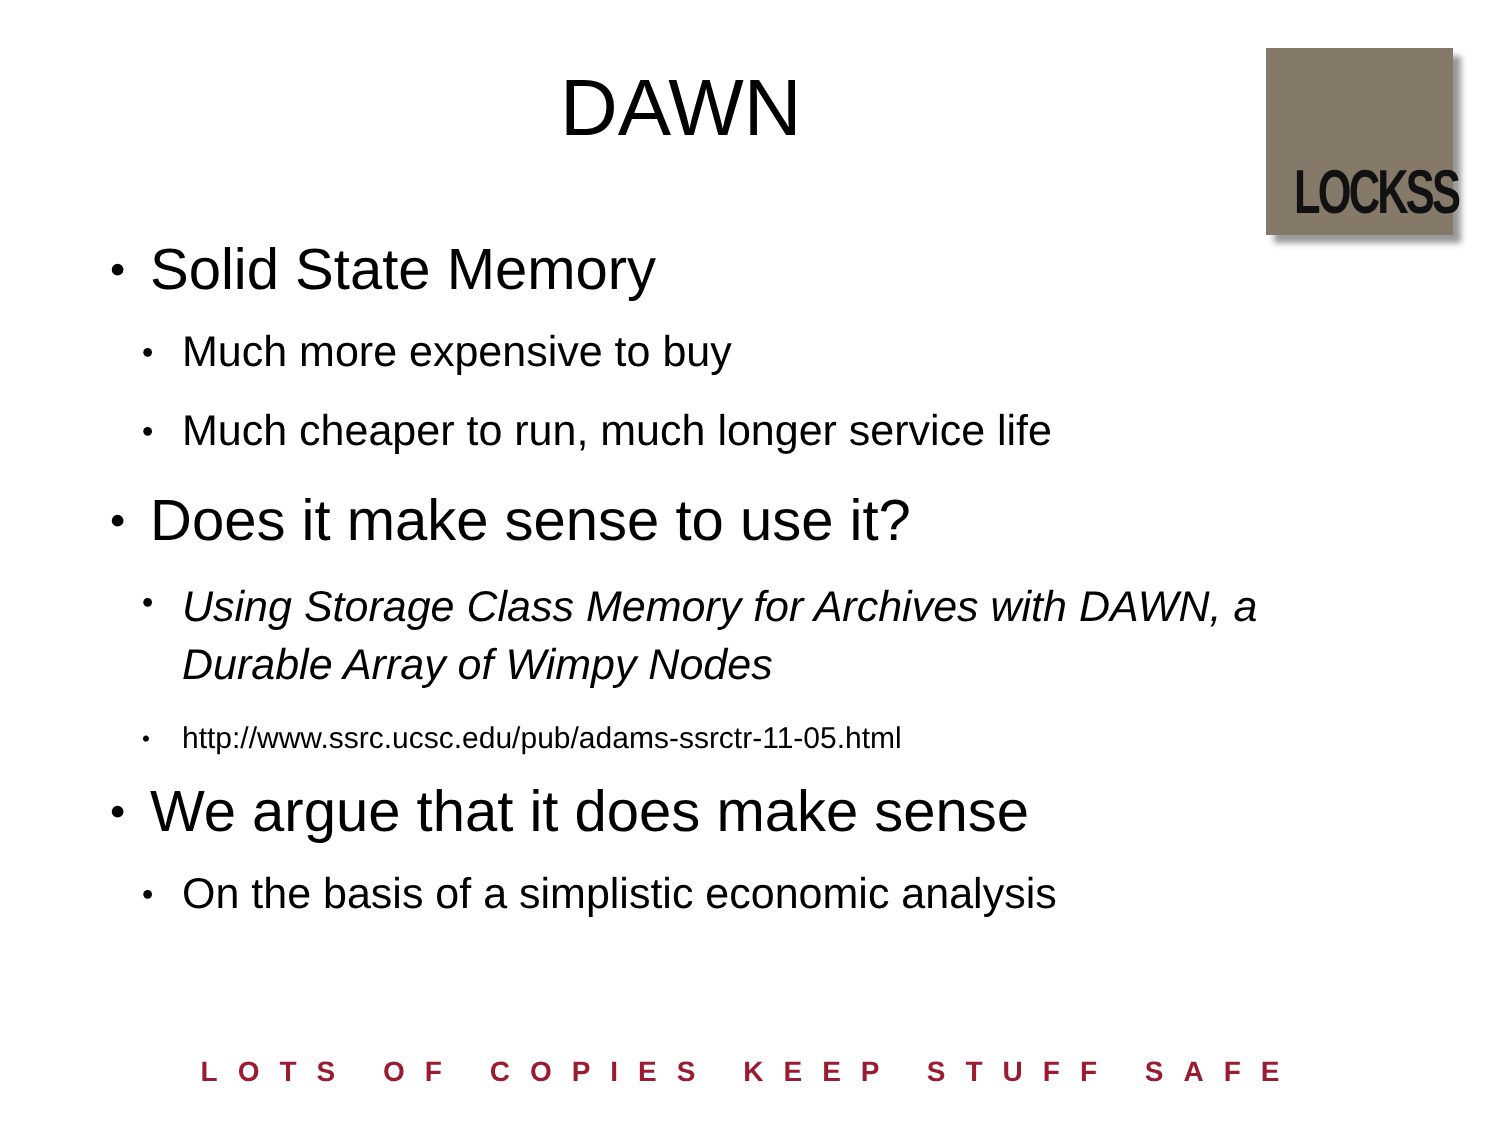DAWN
LOCKSS
• Solid State Memory
• Much more expensive to buy
• Much cheaper to run, much longer service life
• Does it make sense to use it?
• Using Storage Class Memory for Archives with DAWN, a Durable Array of Wimpy Nodes
• http://www.ssrc.ucsc.edu/pub/adams-ssrctr-11-05.html
• We argue that it does make sense
• On the basis of a simplistic economic analysis
LOTS OF COPIES KEEP STUFF SAFE